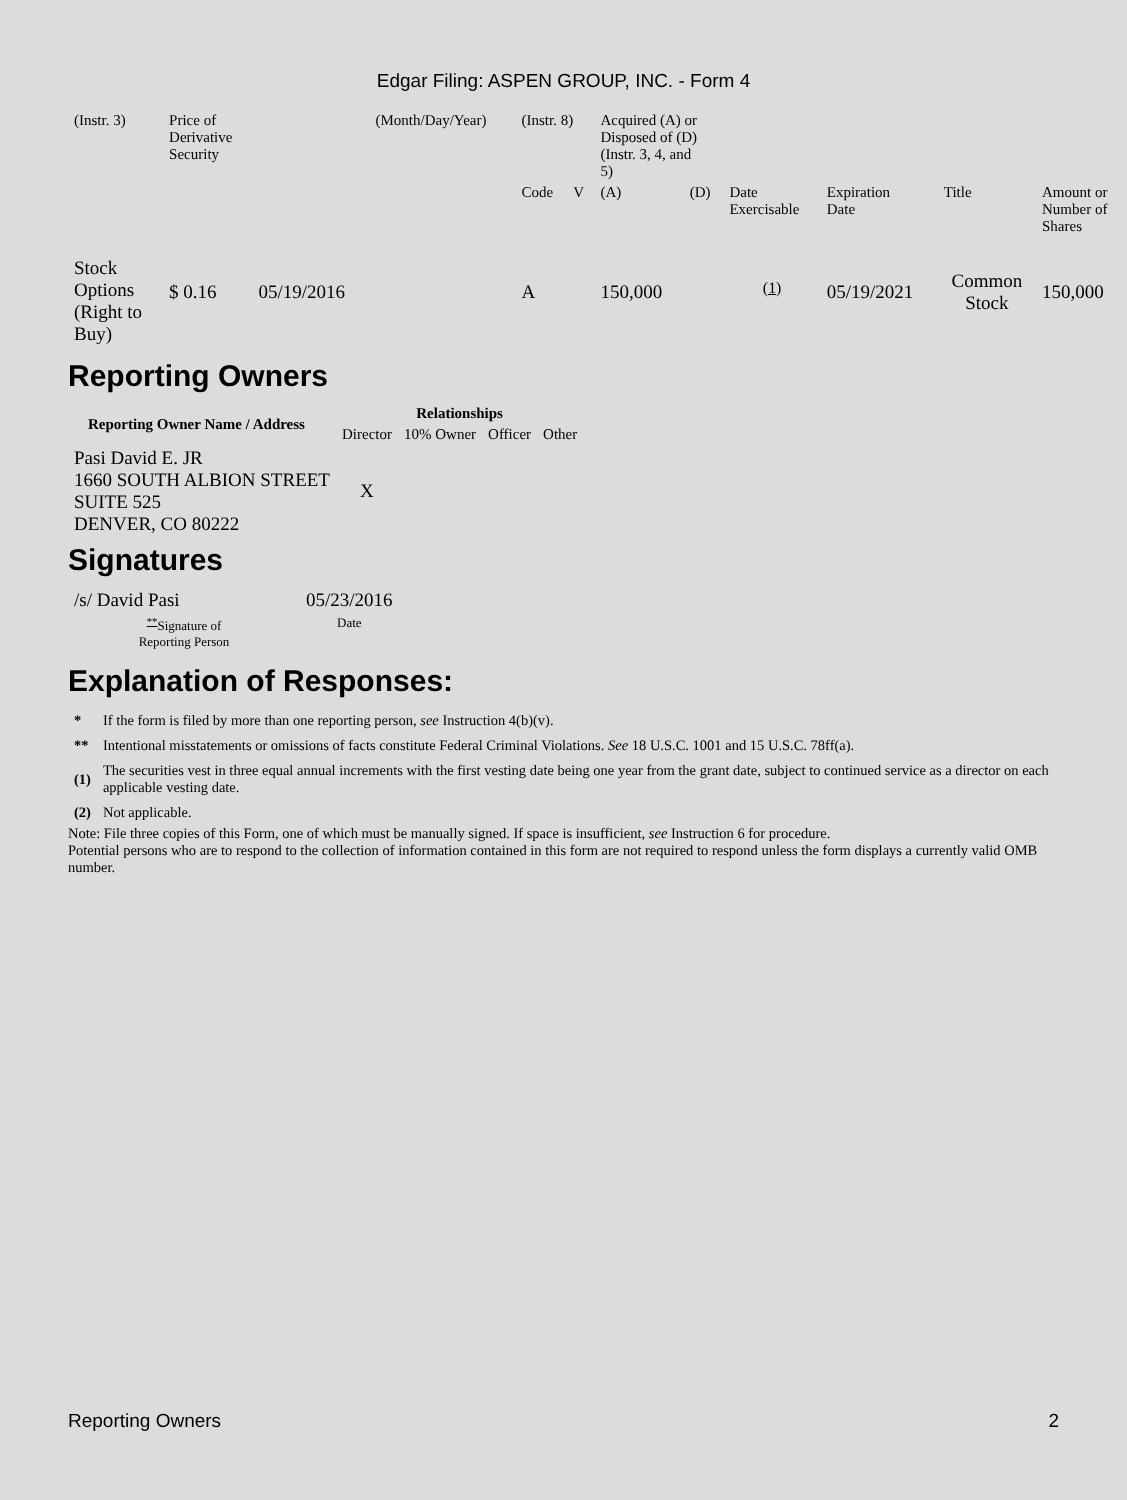Edgar Filing: ASPEN GROUP, INC. - Form 4
| (Instr. 3) | Price of Derivative Security | | (Month/Day/Year) | (Instr. 8) | | Acquired (A) or Disposed of (D) (Instr. 3, 4, and 5) | | | | | |
| | | | | Code | V | (A) | (D) | Date Exercisable | Expiration Date | Title | Amount or Number of Shares |
| Stock Options (Right to Buy) | $ 0.16 | 05/19/2016 | | A | | 150,000 | | <sup>(1)</sup> | 05/19/2021 | Common Stock | 150,000 |
Reporting Owners
| Reporting Owner Name / Address | Relationships | | | |
| --- | --- | --- | --- | --- |
| | Director | 10% Owner | Officer | Other |
| Pasi David E. JR 1660 SOUTH ALBION STREET SUITE 525 DENVER, CO 80222 | X | | | |
Signatures
| /s/ David Pasi | 05/23/2016 |
| <sup>**</sup> Signature of Reporting Person | Date |
Explanation of Responses:
| * | If the form is filed by more than one reporting person, see Instruction 4(b)(v). |
| ** | Intentional misstatements or omissions of facts constitute Federal Criminal Violations. See 18 U.S.C. 1001 and 15 U.S.C. 78ff(a). |
| (1) | The securities vest in three equal annual increments with the first vesting date being one year from the grant date, subject to continued service as a director on each applicable vesting date. |
| (2) | Not applicable. |
Note: File three copies of this Form, one of which must be manually signed. If space is insufficient, see Instruction 6 for procedure.
Potential persons who are to respond to the collection of information contained in this form are not required to respond unless the form displays a currently valid OMB number.
Reporting Owners 2